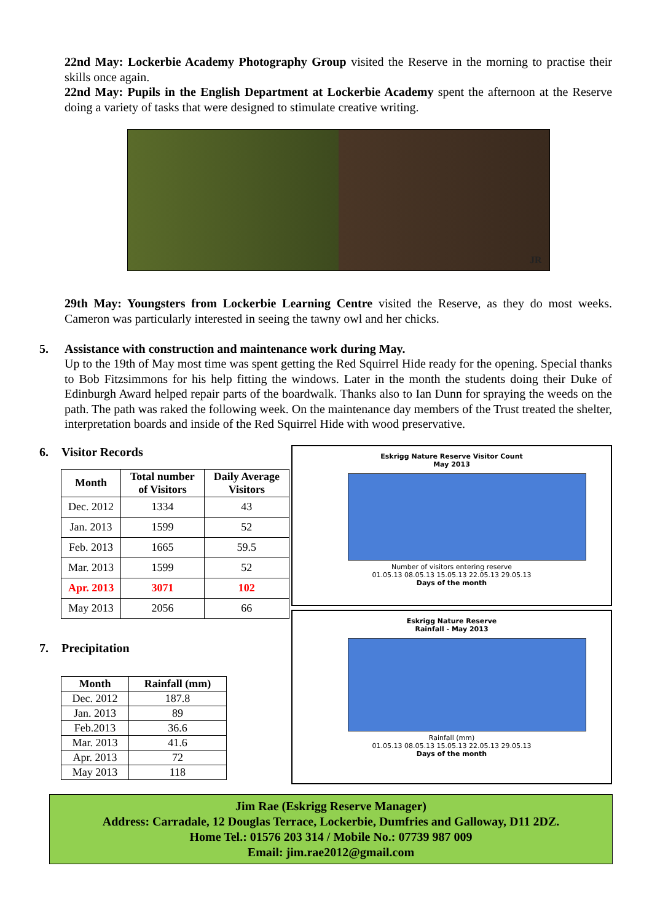22nd May: Lockerbie Academy Photography Group visited the Reserve in the morning to practise their skills once again.
22nd May: Pupils in the English Department at Lockerbie Academy spent the afternoon at the Reserve doing a variety of tasks that were designed to stimulate creative writing.
JR
29th May: Youngsters from Lockerbie Learning Centre visited the Reserve, as they do most weeks. Cameron was particularly interested in seeing the tawny owl and her chicks.
5. Assistance with construction and maintenance work during May.
Up to the 19th of May most time was spent getting the Red Squirrel Hide ready for the opening. Special thanks to Bob Fitzsimmons for his help fitting the windows. Later in the month the students doing their Duke of Edinburgh Award helped repair parts of the boardwalk. Thanks also to Ian Dunn for spraying the weeds on the path. The path was raked the following week. On the maintenance day members of the Trust treated the shelter, interpretation boards and inside of the Red Squirrel Hide with wood preservative.
6. Visitor Records
| Month | Total number of Visitors | Daily Average Visitors |
| --- | --- | --- |
| Dec. 2012 | 1334 | 43 |
| Jan. 2013 | 1599 | 52 |
| Feb. 2013 | 1665 | 59.5 |
| Mar. 2013 | 1599 | 52 |
| Apr. 2013 | 3071 | 102 |
| May 2013 | 2056 | 66 |
7. Precipitation
| Month | Rainfall (mm) |
| --- | --- |
| Dec. 2012 | 187.8 |
| Jan. 2013 | 89 |
| Feb.2013 | 36.6 |
| Mar. 2013 | 41.6 |
| Apr. 2013 | 72 |
| May 2013 | 118 |
Eskrigg Nature Reserve Visitor Count
May 2013
Number of visitors entering reserve
01.05.13 08.05.13 15.05.13 22.05.13 29.05.13
Days of the month
Eskrigg Nature Reserve
Rainfall - May 2013
Rainfall (mm)
01.05.13 08.05.13 15.05.13 22.05.13 29.05.13
Days of the month
Jim Rae (Eskrigg Reserve Manager)
Address: Carradale, 12 Douglas Terrace, Lockerbie, Dumfries and Galloway, D11 2DZ.
Home Tel.: 01576 203 314 / Mobile No.: 07739 987 009
Email: jim.rae2012@gmail.com